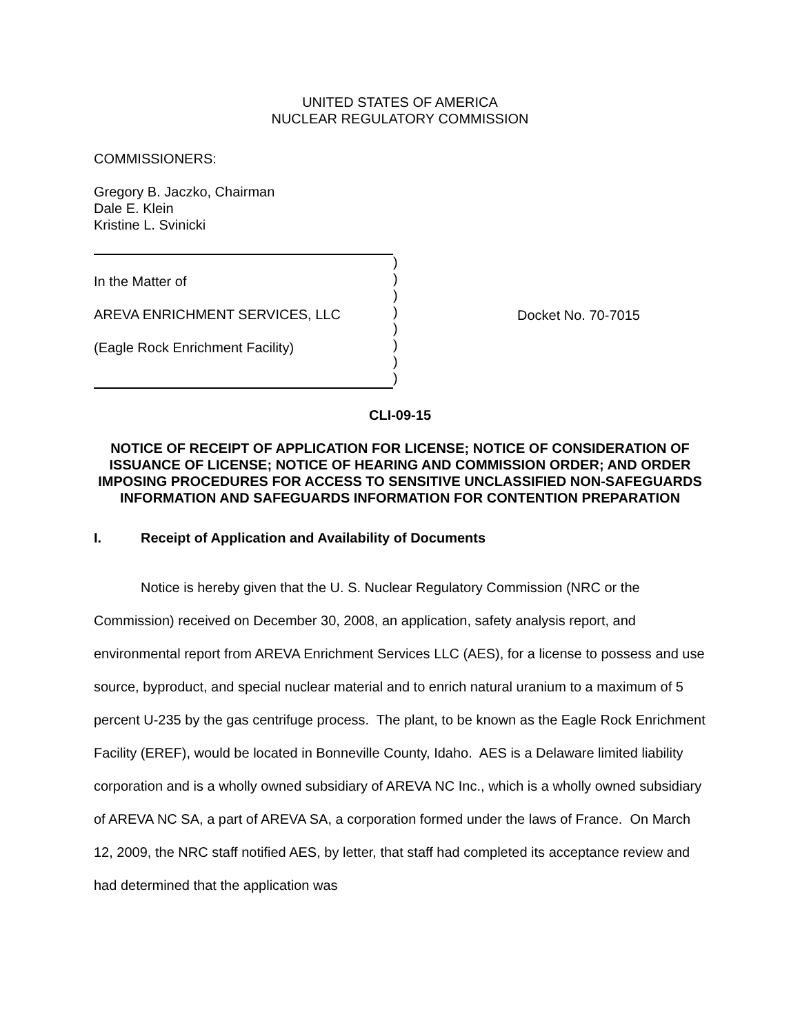UNITED STATES OF AMERICA
NUCLEAR REGULATORY COMMISSION
COMMISSIONERS:
Gregory B. Jaczko, Chairman
Dale E. Klein
Kristine L. Svinicki
In the Matter of
AREVA ENRICHMENT SERVICES, LLC
(Eagle Rock Enrichment Facility)
)
)
)
)
)
)
)
)
Docket No. 70-7015
CLI-09-15
NOTICE OF RECEIPT OF APPLICATION FOR LICENSE; NOTICE OF CONSIDERATION OF ISSUANCE OF LICENSE; NOTICE OF HEARING AND COMMISSION ORDER; AND ORDER IMPOSING PROCEDURES FOR ACCESS TO SENSITIVE UNCLASSIFIED NON-SAFEGUARDS INFORMATION AND SAFEGUARDS INFORMATION FOR CONTENTION PREPARATION
I. Receipt of Application and Availability of Documents
Notice is hereby given that the U. S. Nuclear Regulatory Commission (NRC or the Commission) received on December 30, 2008, an application, safety analysis report, and environmental report from AREVA Enrichment Services LLC (AES), for a license to possess and use source, byproduct, and special nuclear material and to enrich natural uranium to a maximum of 5 percent U-235 by the gas centrifuge process. The plant, to be known as the Eagle Rock Enrichment Facility (EREF), would be located in Bonneville County, Idaho. AES is a Delaware limited liability corporation and is a wholly owned subsidiary of AREVA NC Inc., which is a wholly owned subsidiary of AREVA NC SA, a part of AREVA SA, a corporation formed under the laws of France. On March 12, 2009, the NRC staff notified AES, by letter, that staff had completed its acceptance review and had determined that the application was